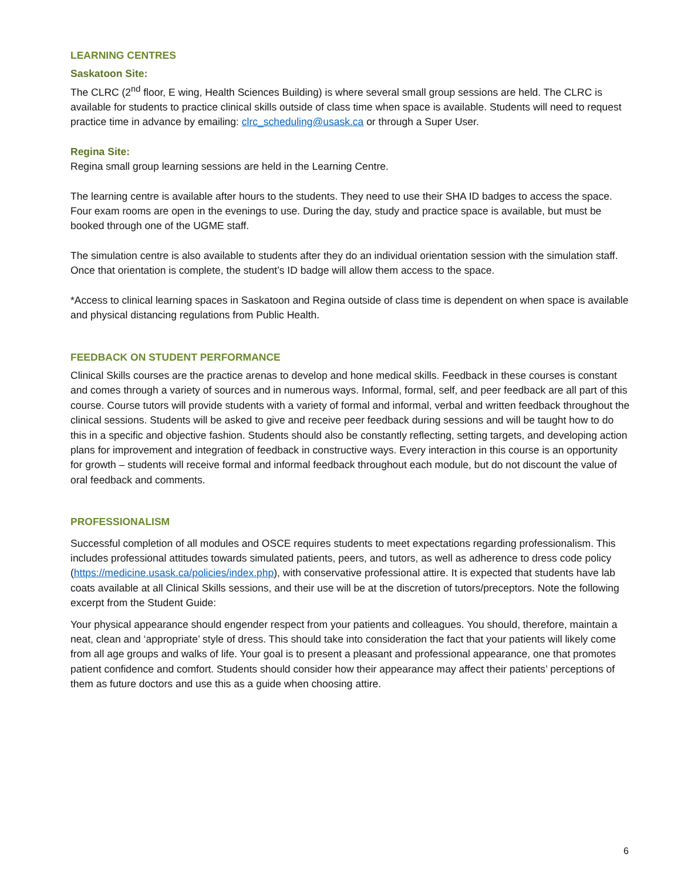LEARNING CENTRES
Saskatoon Site:
The CLRC (2<sup>nd</sup> floor, E wing, Health Sciences Building) is where several small group sessions are held. The CLRC is available for students to practice clinical skills outside of class time when space is available. Students will need to request practice time in advance by emailing: clrc_scheduling@usask.ca or through a Super User.
Regina Site:
Regina small group learning sessions are held in the Learning Centre.
The learning centre is available after hours to the students. They need to use their SHA ID badges to access the space. Four exam rooms are open in the evenings to use. During the day, study and practice space is available, but must be booked through one of the UGME staff.
The simulation centre is also available to students after they do an individual orientation session with the simulation staff. Once that orientation is complete, the student’s ID badge will allow them access to the space.
*Access to clinical learning spaces in Saskatoon and Regina outside of class time is dependent on when space is available and physical distancing regulations from Public Health.
FEEDBACK ON STUDENT PERFORMANCE
Clinical Skills courses are the practice arenas to develop and hone medical skills. Feedback in these courses is constant and comes through a variety of sources and in numerous ways. Informal, formal, self, and peer feedback are all part of this course. Course tutors will provide students with a variety of formal and informal, verbal and written feedback throughout the clinical sessions. Students will be asked to give and receive peer feedback during sessions and will be taught how to do this in a specific and objective fashion. Students should also be constantly reflecting, setting targets, and developing action plans for improvement and integration of feedback in constructive ways. Every interaction in this course is an opportunity for growth – students will receive formal and informal feedback throughout each module, but do not discount the value of oral feedback and comments.
PROFESSIONALISM
Successful completion of all modules and OSCE requires students to meet expectations regarding professionalism. This includes professional attitudes towards simulated patients, peers, and tutors, as well as adherence to dress code policy (https://medicine.usask.ca/policies/index.php), with conservative professional attire. It is expected that students have lab coats available at all Clinical Skills sessions, and their use will be at the discretion of tutors/preceptors. Note the following excerpt from the Student Guide:
Your physical appearance should engender respect from your patients and colleagues. You should, therefore, maintain a neat, clean and ‘appropriate’ style of dress. This should take into consideration the fact that your patients will likely come from all age groups and walks of life. Your goal is to present a pleasant and professional appearance, one that promotes patient confidence and comfort. Students should consider how their appearance may affect their patients’ perceptions of them as future doctors and use this as a guide when choosing attire.
6